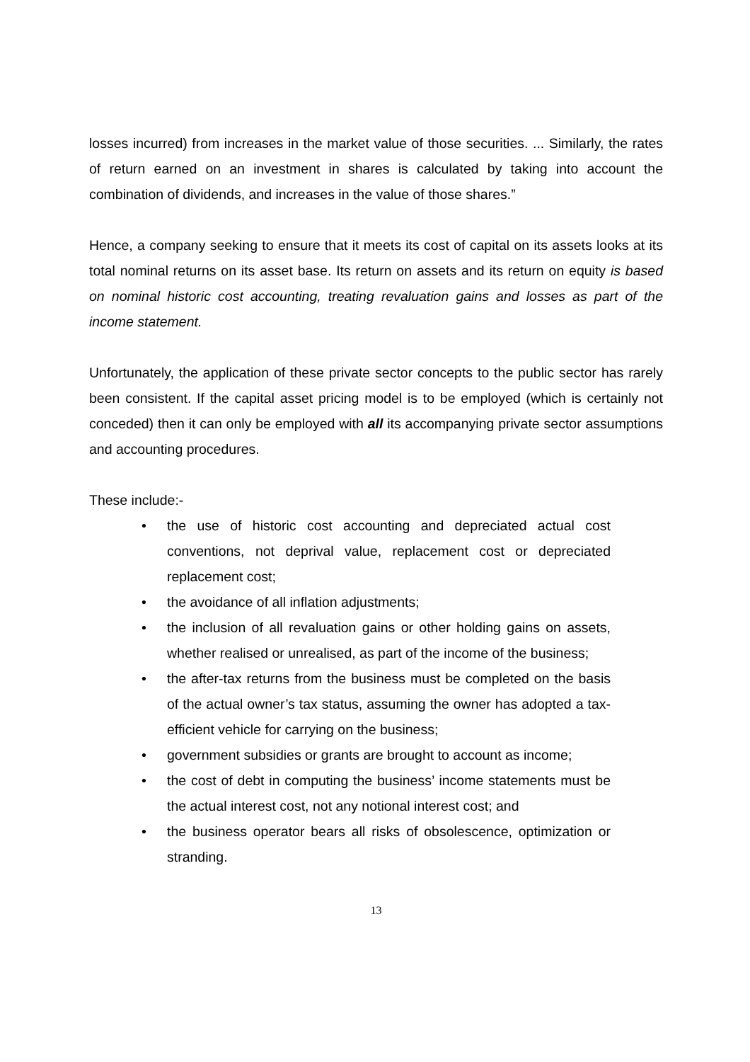losses incurred) from increases in the market value of those securities. ... Similarly, the rates of return earned on an investment in shares is calculated by taking into account the combination of dividends, and increases in the value of those shares.”
Hence, a company seeking to ensure that it meets its cost of capital on its assets looks at its total nominal returns on its asset base. Its return on assets and its return on equity is based on nominal historic cost accounting, treating revaluation gains and losses as part of the income statement.
Unfortunately, the application of these private sector concepts to the public sector has rarely been consistent. If the capital asset pricing model is to be employed (which is certainly not conceded) then it can only be employed with all its accompanying private sector assumptions and accounting procedures.
These include:-
• the use of historic cost accounting and depreciated actual cost conventions, not deprival value, replacement cost or depreciated replacement cost;
• the avoidance of all inflation adjustments;
• the inclusion of all revaluation gains or other holding gains on assets, whether realised or unrealised, as part of the income of the business;
• the after-tax returns from the business must be completed on the basis of the actual owner’s tax status, assuming the owner has adopted a tax-efficient vehicle for carrying on the business;
• government subsidies or grants are brought to account as income;
• the cost of debt in computing the business’ income statements must be the actual interest cost, not any notional interest cost; and
• the business operator bears all risks of obsolescence, optimization or stranding.
13